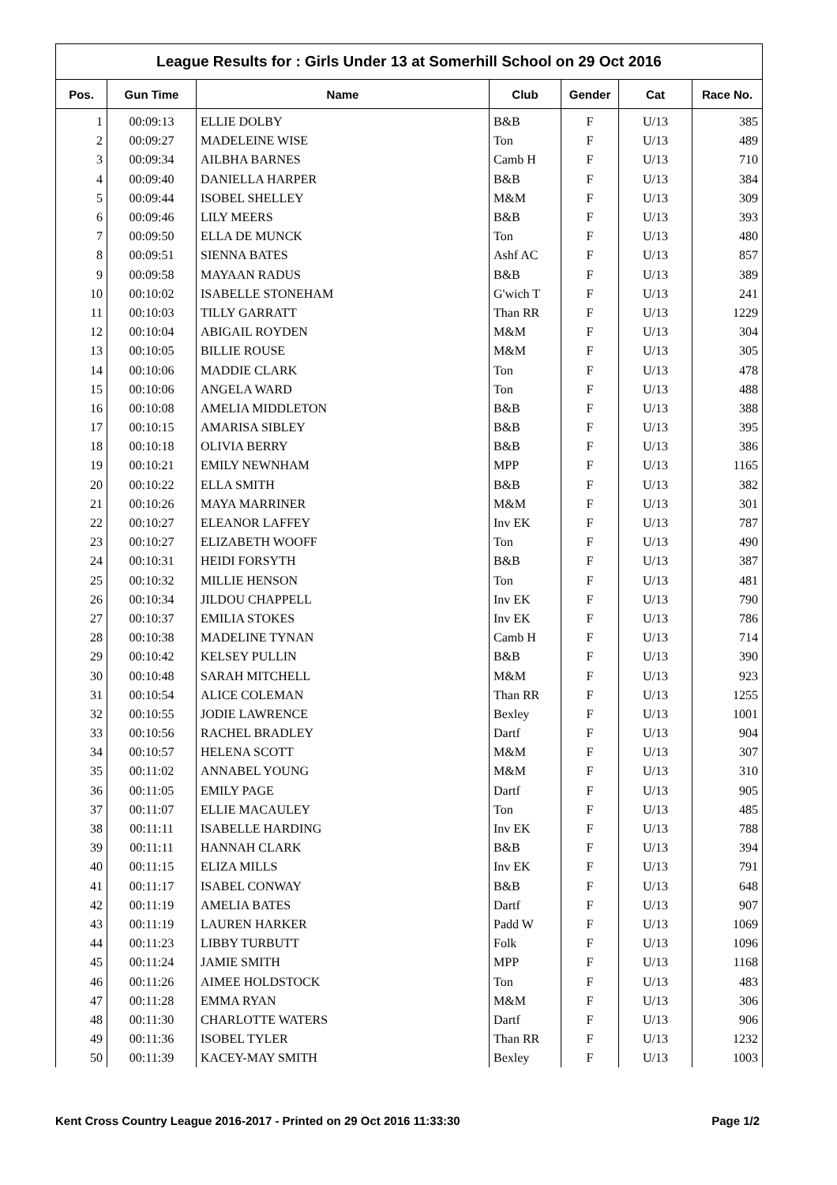League Results for : Girls Under 13 at Somerhill School on 29 Oct 2016
| Pos. | Gun Time | Name | Club | Gender | Cat | Race No. |
| --- | --- | --- | --- | --- | --- | --- |
| 1 | 00:09:13 | ELLIE DOLBY | B&B | F | U/13 | 385 |
| 2 | 00:09:27 | MADELEINE WISE | Ton | F | U/13 | 489 |
| 3 | 00:09:34 | AILBHA BARNES | Camb H | F | U/13 | 710 |
| 4 | 00:09:40 | DANIELLA HARPER | B&B | F | U/13 | 384 |
| 5 | 00:09:44 | ISOBEL SHELLEY | M&M | F | U/13 | 309 |
| 6 | 00:09:46 | LILY MEERS | B&B | F | U/13 | 393 |
| 7 | 00:09:50 | ELLA DE MUNCK | Ton | F | U/13 | 480 |
| 8 | 00:09:51 | SIENNA BATES | Ashf AC | F | U/13 | 857 |
| 9 | 00:09:58 | MAYAAN RADUS | B&B | F | U/13 | 389 |
| 10 | 00:10:02 | ISABELLE STONEHAM | G'wich T | F | U/13 | 241 |
| 11 | 00:10:03 | TILLY GARRATT | Than RR | F | U/13 | 1229 |
| 12 | 00:10:04 | ABIGAIL ROYDEN | M&M | F | U/13 | 304 |
| 13 | 00:10:05 | BILLIE ROUSE | M&M | F | U/13 | 305 |
| 14 | 00:10:06 | MADDIE CLARK | Ton | F | U/13 | 478 |
| 15 | 00:10:06 | ANGELA WARD | Ton | F | U/13 | 488 |
| 16 | 00:10:08 | AMELIA MIDDLETON | B&B | F | U/13 | 388 |
| 17 | 00:10:15 | AMARISA SIBLEY | B&B | F | U/13 | 395 |
| 18 | 00:10:18 | OLIVIA BERRY | B&B | F | U/13 | 386 |
| 19 | 00:10:21 | EMILY NEWNHAM | MPP | F | U/13 | 1165 |
| 20 | 00:10:22 | ELLA SMITH | B&B | F | U/13 | 382 |
| 21 | 00:10:26 | MAYA MARRINER | M&M | F | U/13 | 301 |
| 22 | 00:10:27 | ELEANOR LAFFEY | Inv EK | F | U/13 | 787 |
| 23 | 00:10:27 | ELIZABETH WOOFF | Ton | F | U/13 | 490 |
| 24 | 00:10:31 | HEIDI FORSYTH | B&B | F | U/13 | 387 |
| 25 | 00:10:32 | MILLIE HENSON | Ton | F | U/13 | 481 |
| 26 | 00:10:34 | JILDOU CHAPPELL | Inv EK | F | U/13 | 790 |
| 27 | 00:10:37 | EMILIA STOKES | Inv EK | F | U/13 | 786 |
| 28 | 00:10:38 | MADELINE TYNAN | Camb H | F | U/13 | 714 |
| 29 | 00:10:42 | KELSEY PULLIN | B&B | F | U/13 | 390 |
| 30 | 00:10:48 | SARAH MITCHELL | M&M | F | U/13 | 923 |
| 31 | 00:10:54 | ALICE COLEMAN | Than RR | F | U/13 | 1255 |
| 32 | 00:10:55 | JODIE LAWRENCE | Bexley | F | U/13 | 1001 |
| 33 | 00:10:56 | RACHEL BRADLEY | Dartf | F | U/13 | 904 |
| 34 | 00:10:57 | HELENA SCOTT | M&M | F | U/13 | 307 |
| 35 | 00:11:02 | ANNABEL YOUNG | M&M | F | U/13 | 310 |
| 36 | 00:11:05 | EMILY PAGE | Dartf | F | U/13 | 905 |
| 37 | 00:11:07 | ELLIE MACAULEY | Ton | F | U/13 | 485 |
| 38 | 00:11:11 | ISABELLE HARDING | Inv EK | F | U/13 | 788 |
| 39 | 00:11:11 | HANNAH CLARK | B&B | F | U/13 | 394 |
| 40 | 00:11:15 | ELIZA MILLS | Inv EK | F | U/13 | 791 |
| 41 | 00:11:17 | ISABEL CONWAY | B&B | F | U/13 | 648 |
| 42 | 00:11:19 | AMELIA BATES | Dartf | F | U/13 | 907 |
| 43 | 00:11:19 | LAUREN HARKER | Padd W | F | U/13 | 1069 |
| 44 | 00:11:23 | LIBBY TURBUTT | Folk | F | U/13 | 1096 |
| 45 | 00:11:24 | JAMIE SMITH | MPP | F | U/13 | 1168 |
| 46 | 00:11:26 | AIMEE HOLDSTOCK | Ton | F | U/13 | 483 |
| 47 | 00:11:28 | EMMA RYAN | M&M | F | U/13 | 306 |
| 48 | 00:11:30 | CHARLOTTE WATERS | Dartf | F | U/13 | 906 |
| 49 | 00:11:36 | ISOBEL TYLER | Than RR | F | U/13 | 1232 |
| 50 | 00:11:39 | KACEY-MAY SMITH | Bexley | F | U/13 | 1003 |
Kent Cross Country League 2016-2017 - Printed on 29 Oct 2016 11:33:30 Page 1/2